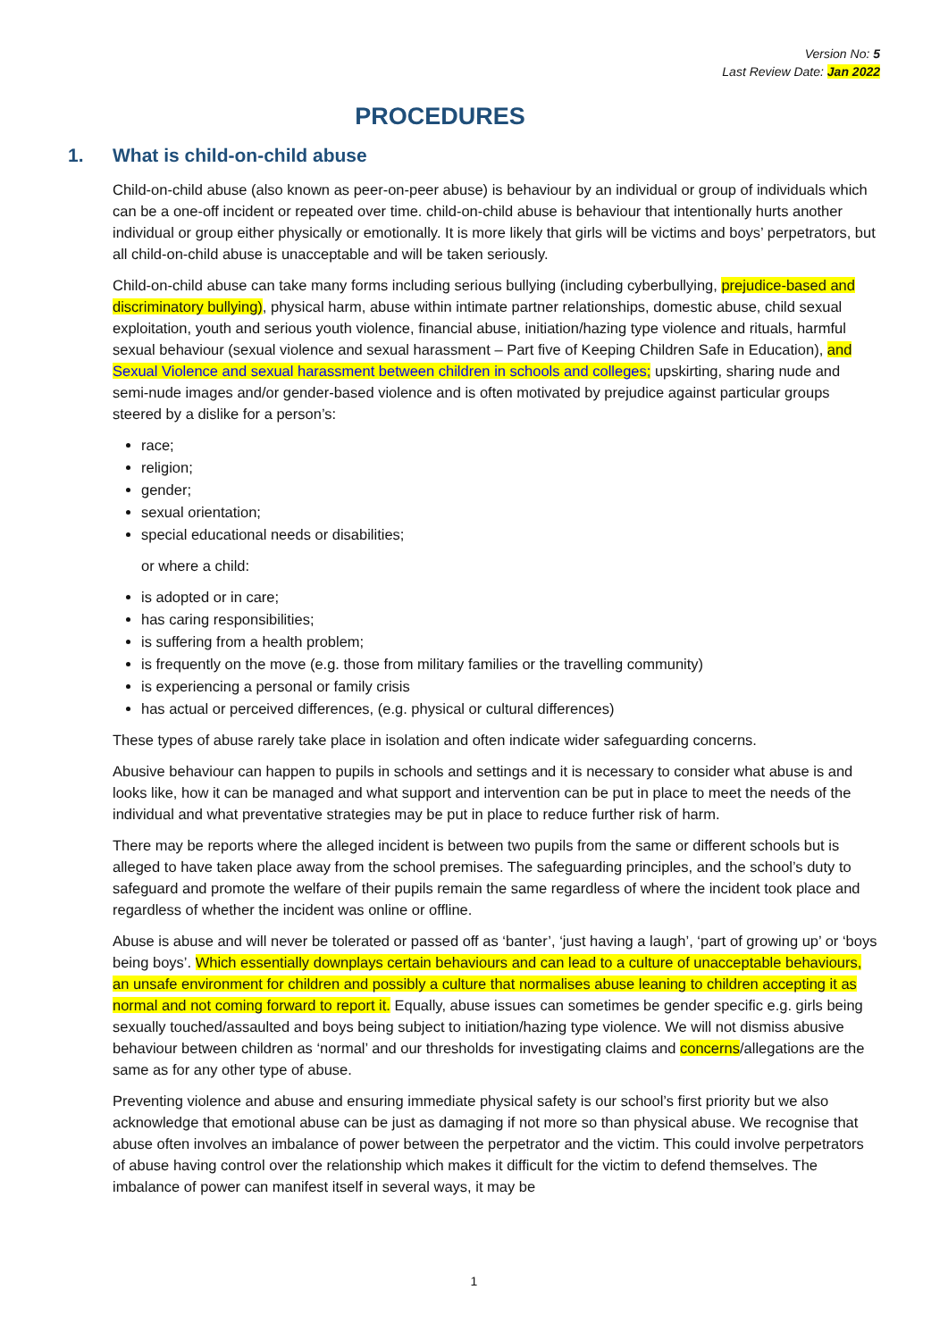Version No: 5
Last Review Date: Jan 2022
PROCEDURES
1. What is child-on-child abuse
Child-on-child abuse (also known as peer-on-peer abuse) is behaviour by an individual or group of individuals which can be a one-off incident or repeated over time. child-on-child abuse is behaviour that intentionally hurts another individual or group either physically or emotionally. It is more likely that girls will be victims and boys’ perpetrators, but all child-on-child abuse is unacceptable and will be taken seriously.
Child-on-child abuse can take many forms including serious bullying (including cyberbullying, prejudice-based and discriminatory bullying), physical harm, abuse within intimate partner relationships, domestic abuse, child sexual exploitation, youth and serious youth violence, financial abuse, initiation/hazing type violence and rituals, harmful sexual behaviour (sexual violence and sexual harassment – Part five of Keeping Children Safe in Education), and Sexual Violence and sexual harassment between children in schools and colleges; upskirting, sharing nude and semi-nude images and/or gender-based violence and is often motivated by prejudice against particular groups steered by a dislike for a person’s:
race;
religion;
gender;
sexual orientation;
special educational needs or disabilities;
or where a child:
is adopted or in care;
has caring responsibilities;
is suffering from a health problem;
is frequently on the move (e.g. those from military families or the travelling community)
is experiencing a personal or family crisis
has actual or perceived differences, (e.g. physical or cultural differences)
These types of abuse rarely take place in isolation and often indicate wider safeguarding concerns.
Abusive behaviour can happen to pupils in schools and settings and it is necessary to consider what abuse is and looks like, how it can be managed and what support and intervention can be put in place to meet the needs of the individual and what preventative strategies may be put in place to reduce further risk of harm.
There may be reports where the alleged incident is between two pupils from the same or different schools but is alleged to have taken place away from the school premises. The safeguarding principles, and the school’s duty to safeguard and promote the welfare of their pupils remain the same regardless of where the incident took place and regardless of whether the incident was online or offline.
Abuse is abuse and will never be tolerated or passed off as ‘banter’, ‘just having a laugh’, ‘part of growing up’ or ‘boys being boys’. Which essentially downplays certain behaviours and can lead to a culture of unacceptable behaviours, an unsafe environment for children and possibly a culture that normalises abuse leaning to children accepting it as normal and not coming forward to report it. Equally, abuse issues can sometimes be gender specific e.g. girls being sexually touched/assaulted and boys being subject to initiation/hazing type violence. We will not dismiss abusive behaviour between children as ‘normal’ and our thresholds for investigating claims and concerns/allegations are the same as for any other type of abuse.
Preventing violence and abuse and ensuring immediate physical safety is our school’s first priority but we also acknowledge that emotional abuse can be just as damaging if not more so than physical abuse. We recognise that abuse often involves an imbalance of power between the perpetrator and the victim. This could involve perpetrators of abuse having control over the relationship which makes it difficult for the victim to defend themselves. The imbalance of power can manifest itself in several ways, it may be
1